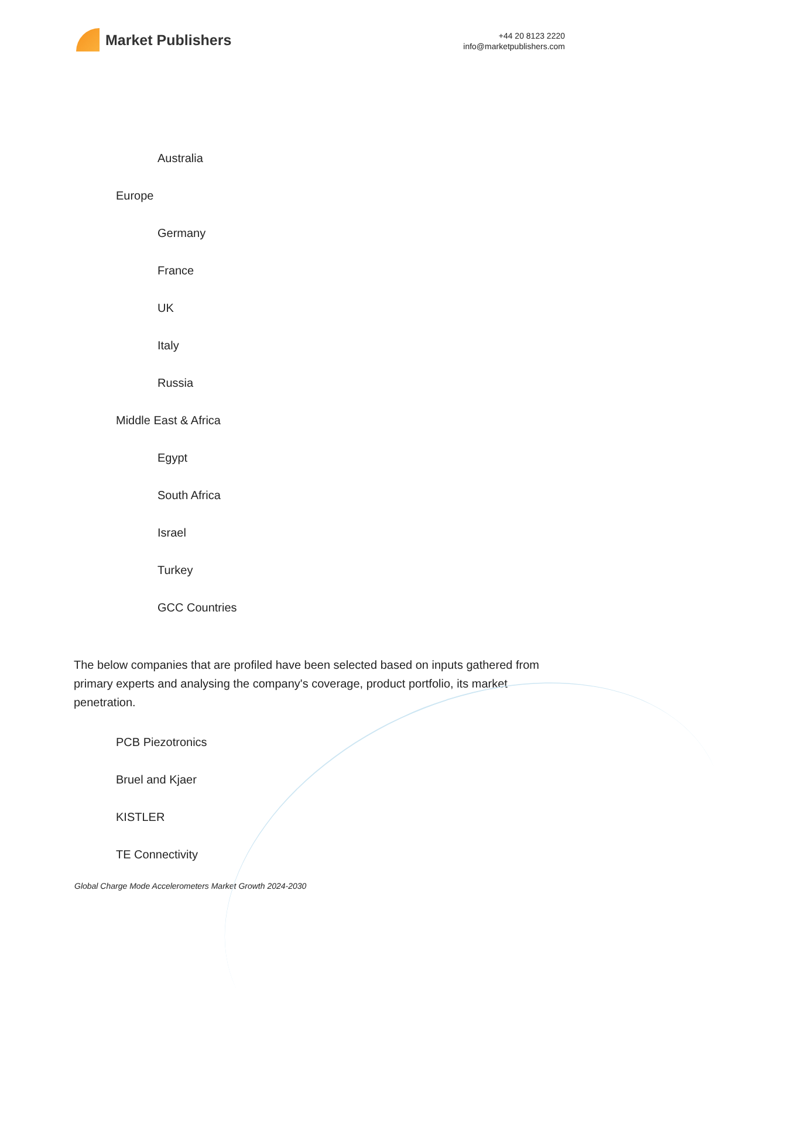Market Publishers
+44 20 8123 2220
info@marketpublishers.com
Australia
Europe
Germany
France
UK
Italy
Russia
Middle East & Africa
Egypt
South Africa
Israel
Turkey
GCC Countries
The below companies that are profiled have been selected based on inputs gathered from primary experts and analysing the company's coverage, product portfolio, its market penetration.
PCB Piezotronics
Bruel and Kjaer
KISTLER
TE Connectivity
Global Charge Mode Accelerometers Market Growth 2024-2030